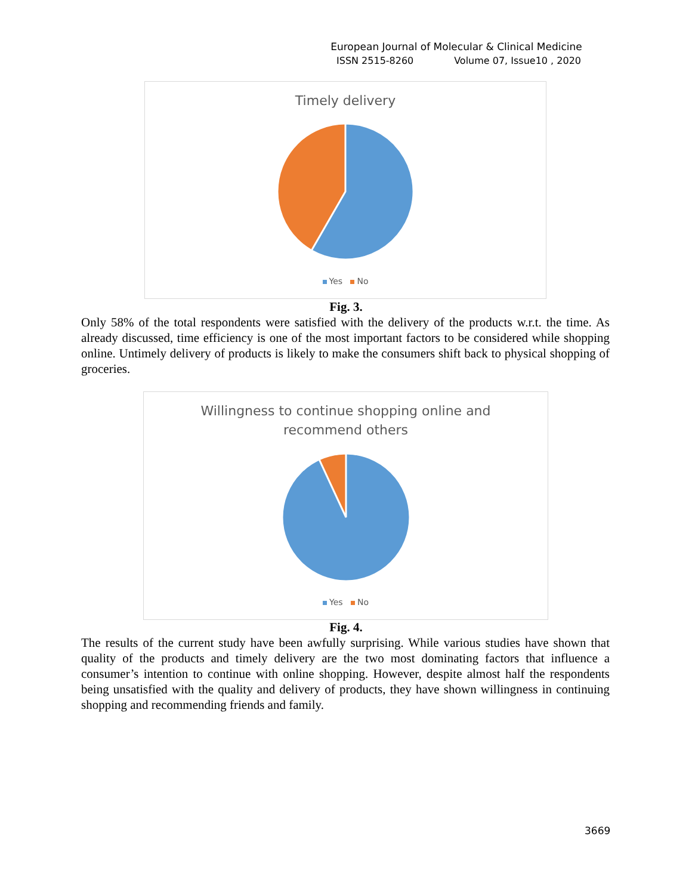European Journal of Molecular & Clinical Medicine
ISSN 2515-8260 Volume 07, Issue10 , 2020
Timely delivery
Yes No
Fig. 3.
Only 58% of the total respondents were satisfied with the delivery of the products w.r.t. the time. As already discussed, time efficiency is one of the most important factors to be considered while shopping online. Untimely delivery of products is likely to make the consumers shift back to physical shopping of groceries.
Willingness to continue shopping online and
recommend others
Yes No
Fig. 4.
The results of the current study have been awfully surprising. While various studies have shown that quality of the products and timely delivery are the two most dominating factors that influence a consumer’s intention to continue with online shopping. However, despite almost half the respondents being unsatisfied with the quality and delivery of products, they have shown willingness in continuing shopping and recommending friends and family.
3669